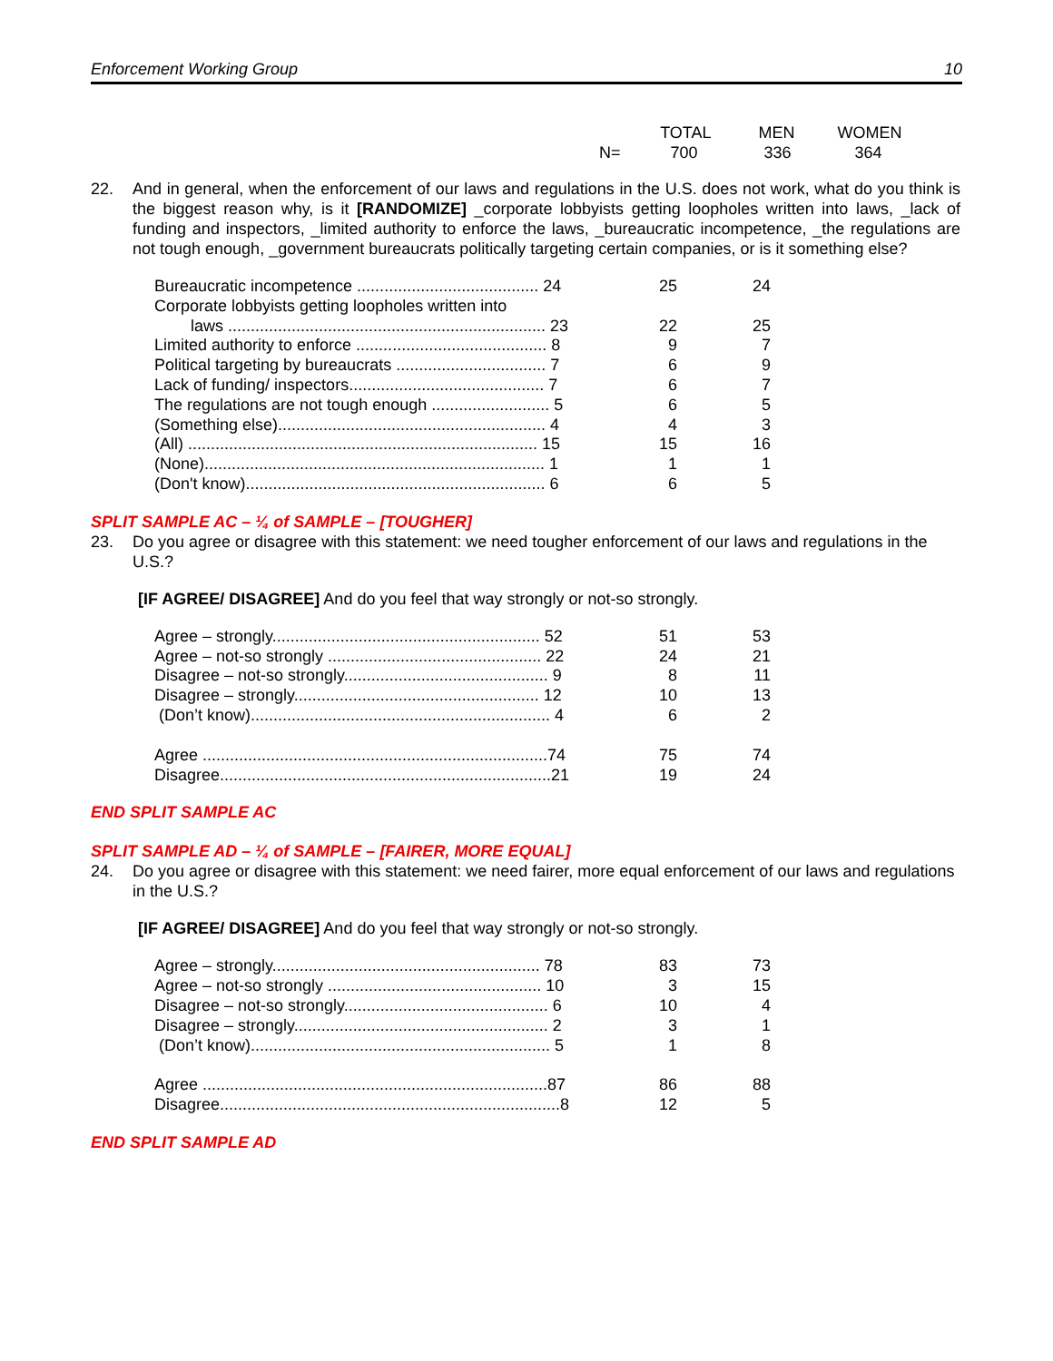Enforcement Working Group 10
| | TOTAL | MEN | WOMEN |
| --- | --- | --- | --- |
| N= | 700 | 336 | 364 |
22. And in general, when the enforcement of our laws and regulations in the U.S. does not work, what do you think is the biggest reason why, is it [RANDOMIZE] _corporate lobbyists getting loopholes written into laws, _lack of funding and inspectors, _limited authority to enforce the laws, _bureaucratic incompetence, _the regulations are not tough enough, _government bureaucrats politically targeting certain companies, or is it something else?
| Bureaucratic incompetence ........................................ 24 | 25 | 24 |
| Corporate lobbyists getting loopholes written into | | |
| laws ...................................................................... 23 | 22 | 25 |
| Limited authority to enforce .......................................... 8 | 9 | 7 |
| Political targeting by bureaucrats ................................. 7 | 6 | 9 |
| Lack of funding/ inspectors........................................... 7 | 6 | 7 |
| The regulations are not tough enough .......................... 5 | 6 | 5 |
| (Something else)........................................................... 4 | 4 | 3 |
| (All) ............................................................................. 15 | 15 | 16 |
| (None)........................................................................... 1 | 1 | 1 |
| (Don't know).................................................................. 6 | 6 | 5 |
SPLIT SAMPLE AC – ¼ of SAMPLE – [TOUGHER]
23. Do you agree or disagree with this statement: we need tougher enforcement of our laws and regulations in the U.S.?
[IF AGREE/ DISAGREE] And do you feel that way strongly or not-so strongly.
| Agree – strongly........................................................... 52 | 51 | 53 |
| Agree – not-so strongly ............................................... 22 | 24 | 21 |
| Disagree – not-so strongly............................................. 9 | 8 | 11 |
| Disagree – strongly...................................................... 12 | 10 | 13 |
| (Don’t know).................................................................. 4 | 6 | 2 |
| Agree ............................................................................74 | 75 | 74 |
| Disagree.........................................................................21 | 19 | 24 |
END SPLIT SAMPLE AC
SPLIT SAMPLE AD – ¼ of SAMPLE – [FAIRER, MORE EQUAL]
24. Do you agree or disagree with this statement: we need fairer, more equal enforcement of our laws and regulations in the U.S.?
[IF AGREE/ DISAGREE] And do you feel that way strongly or not-so strongly.
| Agree – strongly........................................................... 78 | 83 | 73 |
| Agree – not-so strongly ............................................... 10 | 3 | 15 |
| Disagree – not-so strongly............................................. 6 | 10 | 4 |
| Disagree – strongly........................................................ 2 | 3 | 1 |
| (Don’t know).................................................................. 5 | 1 | 8 |
| Agree ............................................................................87 | 86 | 88 |
| Disagree...........................................................................8 | 12 | 5 |
END SPLIT SAMPLE AD